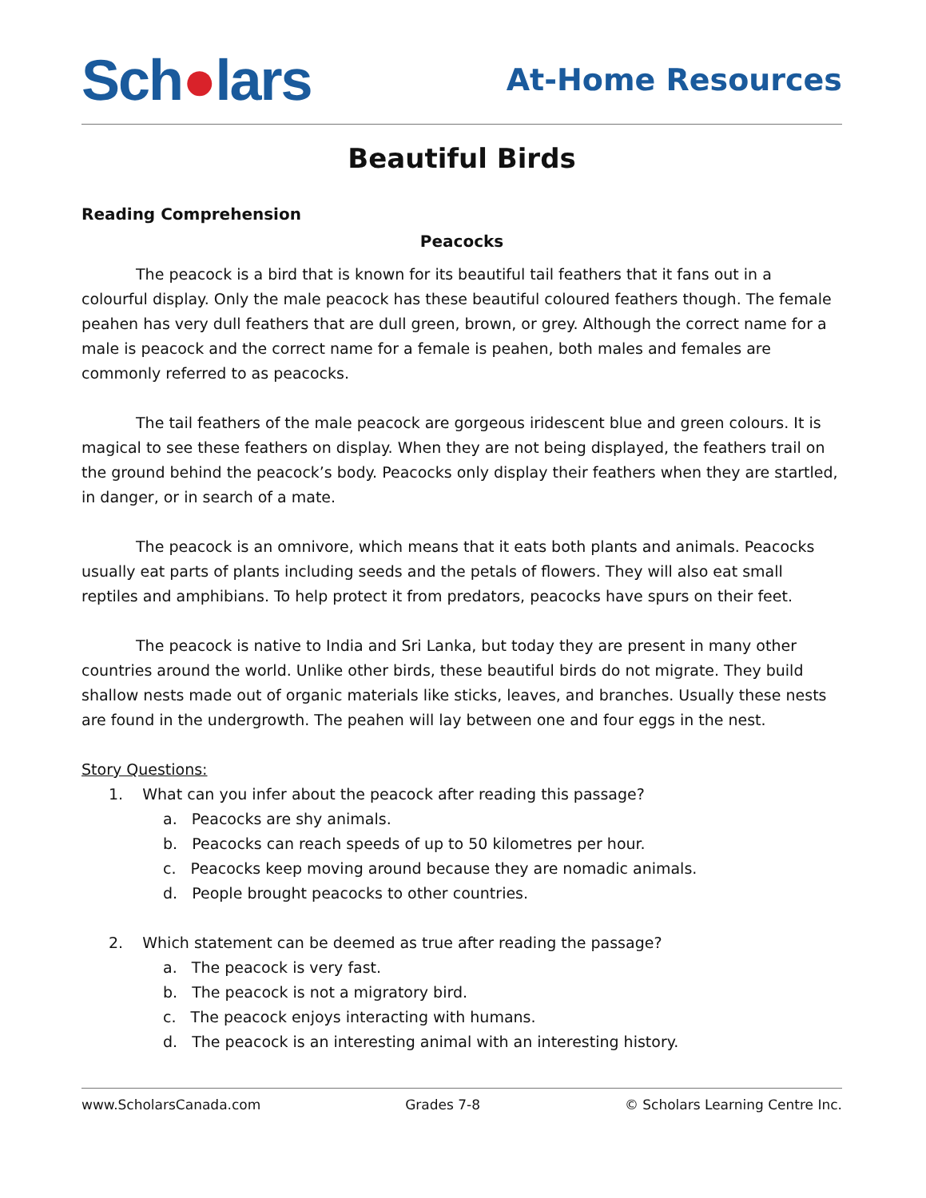Sch●lars
At-Home Resources
Beautiful Birds
Reading Comprehension
Peacocks
The peacock is a bird that is known for its beautiful tail feathers that it fans out in a colourful display. Only the male peacock has these beautiful coloured feathers though. The female peahen has very dull feathers that are dull green, brown, or grey. Although the correct name for a male is peacock and the correct name for a female is peahen, both males and females are commonly referred to as peacocks.
The tail feathers of the male peacock are gorgeous iridescent blue and green colours. It is magical to see these feathers on display. When they are not being displayed, the feathers trail on the ground behind the peacock’s body. Peacocks only display their feathers when they are startled, in danger, or in search of a mate.
The peacock is an omnivore, which means that it eats both plants and animals. Peacocks usually eat parts of plants including seeds and the petals of flowers. They will also eat small reptiles and amphibians. To help protect it from predators, peacocks have spurs on their feet.
The peacock is native to India and Sri Lanka, but today they are present in many other countries around the world. Unlike other birds, these beautiful birds do not migrate. They build shallow nests made out of organic materials like sticks, leaves, and branches. Usually these nests are found in the undergrowth. The peahen will lay between one and four eggs in the nest.
Story Questions:
1. What can you infer about the peacock after reading this passage?
a. Peacocks are shy animals.
b. Peacocks can reach speeds of up to 50 kilometres per hour.
c. Peacocks keep moving around because they are nomadic animals.
d. People brought peacocks to other countries.
2. Which statement can be deemed as true after reading the passage?
a. The peacock is very fast.
b. The peacock is not a migratory bird.
c. The peacock enjoys interacting with humans.
d. The peacock is an interesting animal with an interesting history.
www.ScholarsCanada.com Grades 7-8 © Scholars Learning Centre Inc.